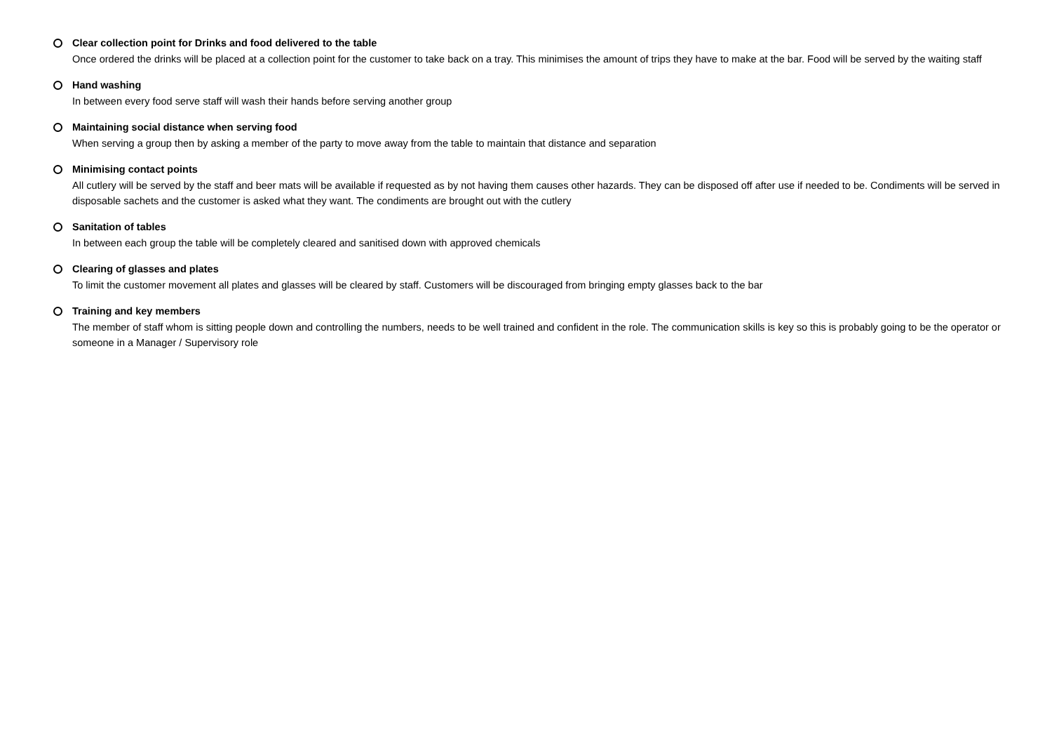Clear collection point for Drinks and food delivered to the table
Once ordered the drinks will be placed at a collection point for the customer to take back on a tray. This minimises the amount of trips they have to make at the bar. Food will be served by the waiting staff
Hand washing
In between every food serve staff will wash their hands before serving another group
Maintaining social distance when serving food
When serving a group then by asking a member of the party to move away from the table to maintain that distance and separation
Minimising contact points
All cutlery will be served by the staff and beer mats will be available if requested as by not having them causes other hazards. They can be disposed off after use if needed to be. Condiments will be served in disposable sachets and the customer is asked what they want. The condiments are brought out with the cutlery
Sanitation of tables
In between each group the table will be completely cleared and sanitised down with approved chemicals
Clearing of glasses and plates
To limit the customer movement all plates and glasses will be cleared by staff. Customers will be discouraged from bringing empty glasses back to the bar
Training and key members
The member of staff whom is sitting people down and controlling the numbers, needs to be well trained and confident in the role. The communication skills is key so this is probably going to be the operator or someone in a Manager / Supervisory role